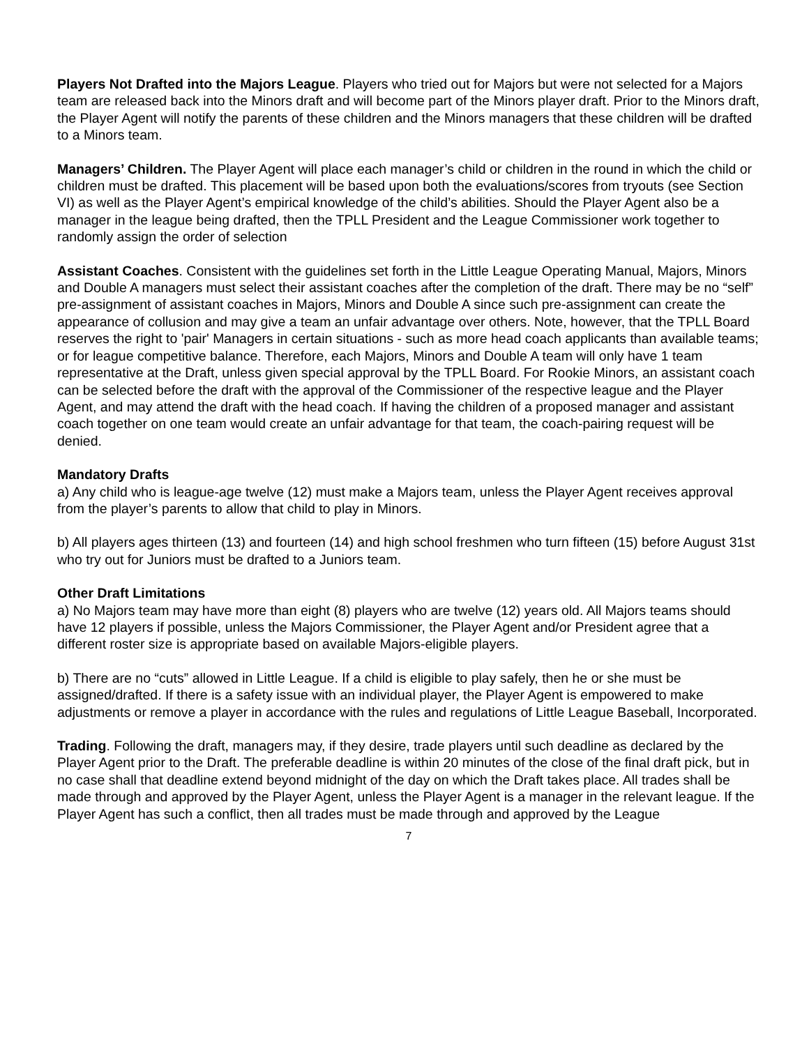Players Not Drafted into the Majors League. Players who tried out for Majors but were not selected for a Majors team are released back into the Minors draft and will become part of the Minors player draft. Prior to the Minors draft, the Player Agent will notify the parents of these children and the Minors managers that these children will be drafted to a Minors team.
Managers’ Children. The Player Agent will place each manager’s child or children in the round in which the child or children must be drafted. This placement will be based upon both the evaluations/scores from tryouts (see Section VI) as well as the Player Agent’s empirical knowledge of the child’s abilities. Should the Player Agent also be a manager in the league being drafted, then the TPLL President and the League Commissioner work together to randomly assign the order of selection
Assistant Coaches. Consistent with the guidelines set forth in the Little League Operating Manual, Majors, Minors and Double A managers must select their assistant coaches after the completion of the draft. There may be no “self” pre-assignment of assistant coaches in Majors, Minors and Double A since such pre-assignment can create the appearance of collusion and may give a team an unfair advantage over others. Note, however, that the TPLL Board reserves the right to 'pair' Managers in certain situations - such as more head coach applicants than available teams; or for league competitive balance. Therefore, each Majors, Minors and Double A team will only have 1 team representative at the Draft, unless given special approval by the TPLL Board. For Rookie Minors, an assistant coach can be selected before the draft with the approval of the Commissioner of the respective league and the Player Agent, and may attend the draft with the head coach. If having the children of a proposed manager and assistant coach together on one team would create an unfair advantage for that team, the coach-pairing request will be denied.
Mandatory Drafts
a) Any child who is league-age twelve (12) must make a Majors team, unless the Player Agent receives approval from the player’s parents to allow that child to play in Minors.
b) All players ages thirteen (13) and fourteen (14) and high school freshmen who turn fifteen (15) before August 31st who try out for Juniors must be drafted to a Juniors team.
Other Draft Limitations
a) No Majors team may have more than eight (8) players who are twelve (12) years old. All Majors teams should have 12 players if possible, unless the Majors Commissioner, the Player Agent and/or President agree that a different roster size is appropriate based on available Majors-eligible players.
b) There are no “cuts” allowed in Little League. If a child is eligible to play safely, then he or she must be assigned/drafted. If there is a safety issue with an individual player, the Player Agent is empowered to make adjustments or remove a player in accordance with the rules and regulations of Little League Baseball, Incorporated.
Trading. Following the draft, managers may, if they desire, trade players until such deadline as declared by the Player Agent prior to the Draft. The preferable deadline is within 20 minutes of the close of the final draft pick, but in no case shall that deadline extend beyond midnight of the day on which the Draft takes place. All trades shall be made through and approved by the Player Agent, unless the Player Agent is a manager in the relevant league. If the Player Agent has such a conflict, then all trades must be made through and approved by the League
7